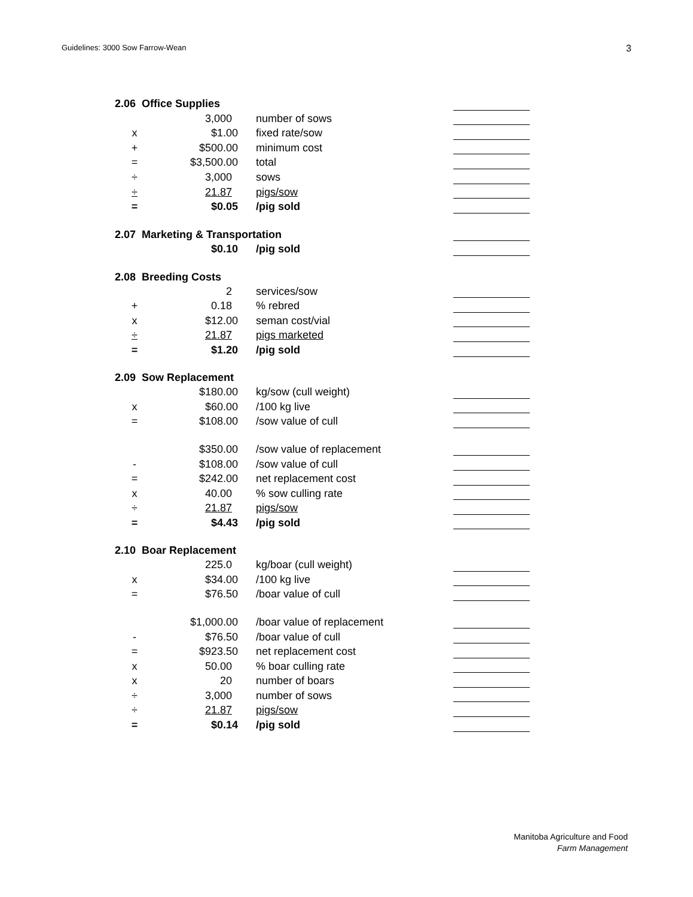Guidelines: 3000 Sow Farrow-Wean 3
| 2.06 Office Supplies | | | | |
| | 3,000 | number of sows | | |
| x | $1.00 | fixed rate/sow | | |
| + | $500.00 | minimum cost | | |
| = | $3,500.00 | total | | |
| ÷ | 3,000 | sows | | |
| ÷ | 21.87 | pigs/sow | | |
| = | $0.05 | /pig sold | | |
| 2.07 Marketing & Transportation | | | | |
| | $0.10 | /pig sold | | |
| 2.08 Breeding Costs | | | | |
| | 2 | services/sow | | |
| + | 0.18 | % rebred | | |
| x | $12.00 | seman cost/vial | | |
| ÷ | 21.87 | pigs marketed | | |
| = | $1.20 | /pig sold | | |
| 2.09 Sow Replacement | | | | |
| | $180.00 | kg/sow (cull weight) | | |
| x | $60.00 | /100 kg live | | |
| = | $108.00 | /sow value of cull | | |
| | $350.00 | /sow value of replacement | | |
| - | $108.00 | /sow value of cull | | |
| = | $242.00 | net replacement cost | | |
| x | 40.00 | % sow culling rate | | |
| ÷ | 21.87 | pigs/sow | | |
| = | $4.43 | /pig sold | | |
| 2.10 Boar Replacement | | | | |
| | 225.0 | kg/boar (cull weight) | | |
| x | $34.00 | /100 kg live | | |
| = | $76.50 | /boar value of cull | | |
| | $1,000.00 | /boar value of replacement | | |
| - | $76.50 | /boar value of cull | | |
| = | $923.50 | net replacement cost | | |
| x | 50.00 | % boar culling rate | | |
| x | 20 | number of boars | | |
| ÷ | 3,000 | number of sows | | |
| ÷ | 21.87 | pigs/sow | | |
| = | $0.14 | /pig sold | | |
Manitoba Agriculture and Food
Farm Management